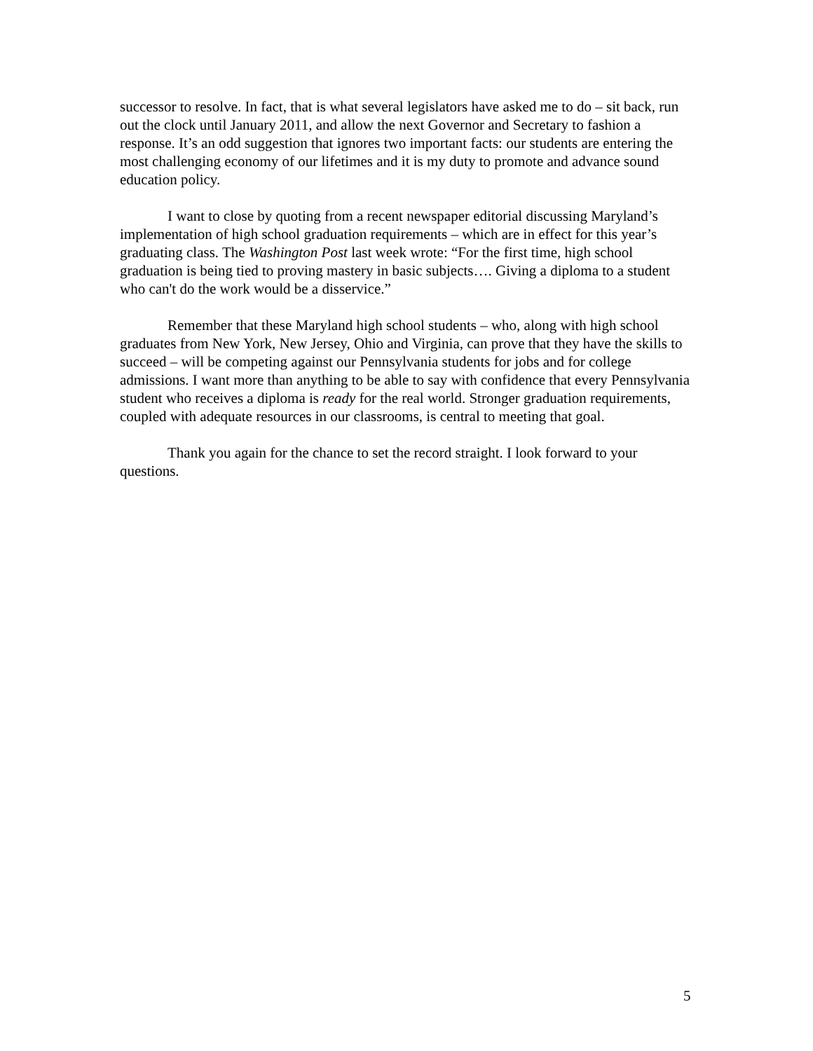successor to resolve. In fact, that is what several legislators have asked me to do – sit back, run out the clock until January 2011, and allow the next Governor and Secretary to fashion a response. It’s an odd suggestion that ignores two important facts: our students are entering the most challenging economy of our lifetimes and it is my duty to promote and advance sound education policy.
I want to close by quoting from a recent newspaper editorial discussing Maryland’s implementation of high school graduation requirements – which are in effect for this year’s graduating class. The Washington Post last week wrote: “For the first time, high school graduation is being tied to proving mastery in basic subjects…. Giving a diploma to a student who can't do the work would be a disservice.”
Remember that these Maryland high school students – who, along with high school graduates from New York, New Jersey, Ohio and Virginia, can prove that they have the skills to succeed – will be competing against our Pennsylvania students for jobs and for college admissions. I want more than anything to be able to say with confidence that every Pennsylvania student who receives a diploma is ready for the real world. Stronger graduation requirements, coupled with adequate resources in our classrooms, is central to meeting that goal.
Thank you again for the chance to set the record straight. I look forward to your questions.
5